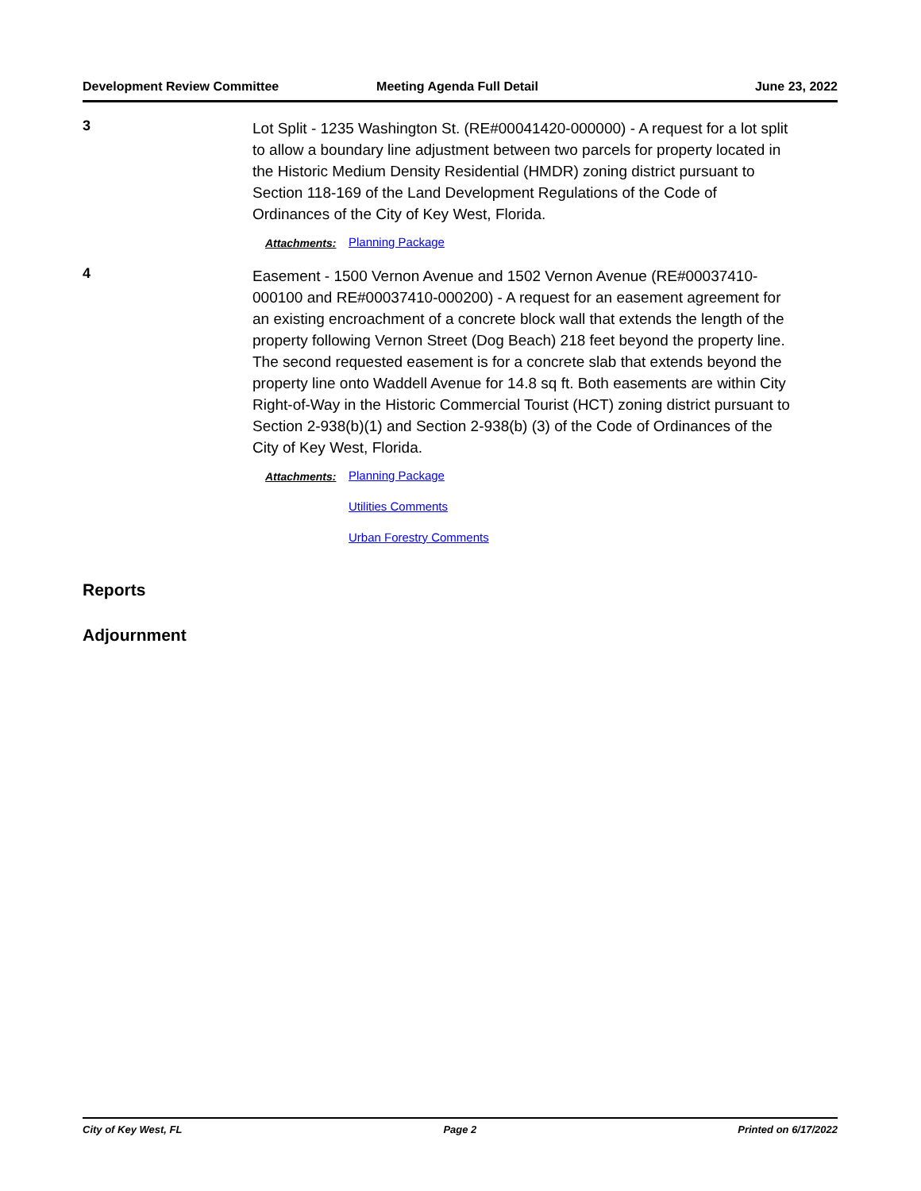Development Review Committee Meeting Agenda Full Detail June 23, 2022
3
Lot Split - 1235 Washington St. (RE#00041420-000000) - A request for a lot split to allow a boundary line adjustment between two parcels for property located in the Historic Medium Density Residential (HMDR) zoning district pursuant to Section 118-169 of the Land Development Regulations of the Code of Ordinances of the City of Key West, Florida.
Attachments: Planning Package
4
Easement - 1500 Vernon Avenue and 1502 Vernon Avenue (RE#00037410-000100 and RE#00037410-000200) - A request for an easement agreement for an existing encroachment of a concrete block wall that extends the length of the property following Vernon Street (Dog Beach) 218 feet beyond the property line. The second requested easement is for a concrete slab that extends beyond the property line onto Waddell Avenue for 14.8 sq ft. Both easements are within City Right-of-Way in the Historic Commercial Tourist (HCT) zoning district pursuant to Section 2-938(b)(1) and Section 2-938(b) (3) of the Code of Ordinances of the City of Key West, Florida.
Attachments: Planning Package
Utilities Comments
Urban Forestry Comments
Reports
Adjournment
City of Key West, FL Page 2 Printed on 6/17/2022